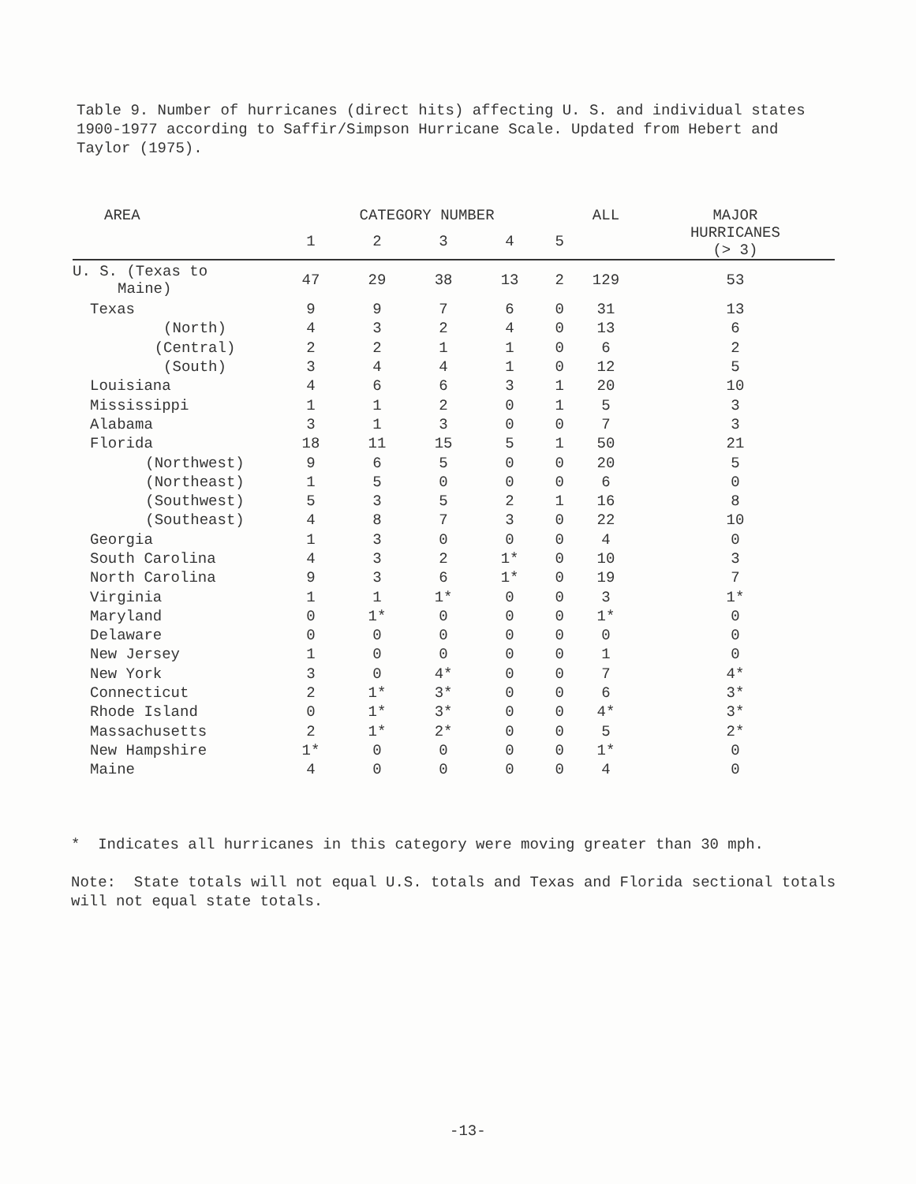Table 9. Number of hurricanes (direct hits) affecting U. S. and individual states 1900-1977 according to Saffir/Simpson Hurricane Scale. Updated from Hebert and Taylor (1975).
| AREA | CATEGORY NUMBER | | | | | ALL | MAJOR |
| --- | --- | --- | --- | --- | --- | --- | --- |
| | 1 | 2 | 3 | 4 | 5 | | HURRICANES (> 3) |
| U. S. (Texas to Maine) | 47 | 29 | 38 | 13 | 2 | 129 | 53 |
| Texas | 9 | 9 | 7 | 6 | 0 | 31 | 13 |
| (North) | 4 | 3 | 2 | 4 | 0 | 13 | 6 |
| (Central) | 2 | 2 | 1 | 1 | 0 | 6 | 2 |
| (South) | 3 | 4 | 4 | 1 | 0 | 12 | 5 |
| Louisiana | 4 | 6 | 6 | 3 | 1 | 20 | 10 |
| Mississippi | 1 | 1 | 2 | 0 | 1 | 5 | 3 |
| Alabama | 3 | 1 | 3 | 0 | 0 | 7 | 3 |
| Florida | 18 | 11 | 15 | 5 | 1 | 50 | 21 |
| (Northwest) | 9 | 6 | 5 | 0 | 0 | 20 | 5 |
| (Northeast) | 1 | 5 | 0 | 0 | 0 | 6 | 0 |
| (Southwest) | 5 | 3 | 5 | 2 | 1 | 16 | 8 |
| (Southeast) | 4 | 8 | 7 | 3 | 0 | 22 | 10 |
| Georgia | 1 | 3 | 0 | 0 | 0 | 4 | 0 |
| South Carolina | 4 | 3 | 2 | 1* | 0 | 10 | 3 |
| North Carolina | 9 | 3 | 6 | 1* | 0 | 19 | 7 |
| Virginia | 1 | 1 | 1* | 0 | 0 | 3 | 1* |
| Maryland | 0 | 1* | 0 | 0 | 0 | 1* | 0 |
| Delaware | 0 | 0 | 0 | 0 | 0 | 0 | 0 |
| New Jersey | 1 | 0 | 0 | 0 | 0 | 1 | 0 |
| New York | 3 | 0 | 4* | 0 | 0 | 7 | 4* |
| Connecticut | 2 | 1* | 3* | 0 | 0 | 6 | 3* |
| Rhode Island | 0 | 1* | 3* | 0 | 0 | 4* | 3* |
| Massachusetts | 2 | 1* | 2* | 0 | 0 | 5 | 2* |
| New Hampshire | 1* | 0 | 0 | 0 | 0 | 1* | 0 |
| Maine | 4 | 0 | 0 | 0 | 0 | 4 | 0 |
* Indicates all hurricanes in this category were moving greater than 30 mph.
Note: State totals will not equal U.S. totals and Texas and Florida sectional totals will not equal state totals.
-13-